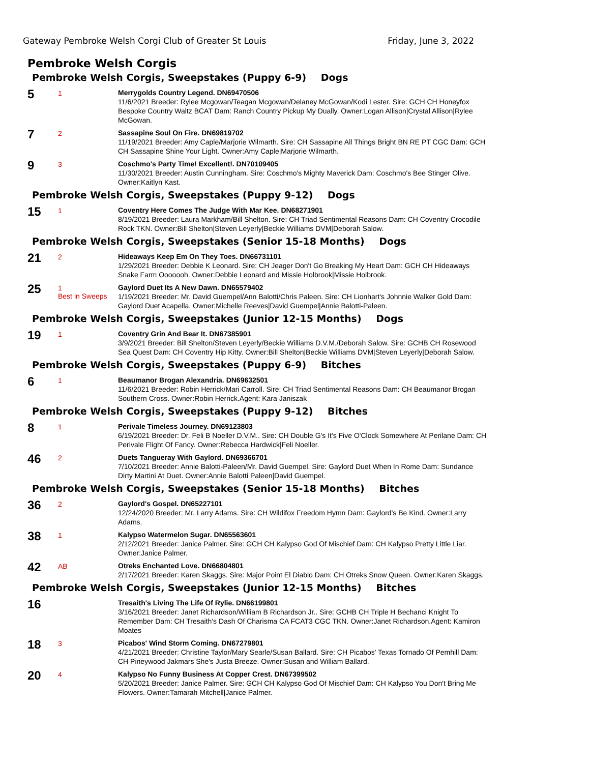Gateway Pembroke Welsh Corgi Club of Greater St Louis Friday, June 3, 2022
Pembroke Welsh Corgis
Pembroke Welsh Corgis, Sweepstakes (Puppy 6-9) Dogs
5
1
Merrygolds Country Legend. DN69470506
11/6/2021 Breeder: Rylee Mcgowan/Teagan Mcgowan/Delaney McGowan/Kodi Lester. Sire: GCH CH Honeyfox Bespoke Country Waltz BCAT Dam: Ranch Country Pickup My Dually. Owner:Logan Allison|Crystal Allison|Rylee McGowan.
7
2
Sassapine Soul On Fire. DN69819702
11/19/2021 Breeder: Amy Caple/Marjorie Wilmarth. Sire: CH Sassapine All Things Bright BN RE PT CGC Dam: GCH CH Sassapine Shine Your Light. Owner:Amy Caple|Marjorie Wilmarth.
9
3
Coschmo's Party Time! Excellent!. DN70109405
11/30/2021 Breeder: Austin Cunningham. Sire: Coschmo's Mighty Maverick Dam: Coschmo's Bee Stinger Olive. Owner:Kaitlyn Kast.
Pembroke Welsh Corgis, Sweepstakes (Puppy 9-12) Dogs
15
1
Coventry Here Comes The Judge With Mar Kee. DN68271901
8/19/2021 Breeder: Laura Markham/Bill Shelton. Sire: CH Triad Sentimental Reasons Dam: CH Coventry Crocodile Rock TKN. Owner:Bill Shelton|Steven Leyerly|Beckie Williams DVM|Deborah Salow.
Pembroke Welsh Corgis, Sweepstakes (Senior 15-18 Months) Dogs
21
2
Hideaways Keep Em On They Toes. DN66731101
1/29/2021 Breeder: Debbie K Leonard. Sire: CH Jeager Don't Go Breaking My Heart Dam: GCH CH Hideaways Snake Farm Ooooooh. Owner:Debbie Leonard and Missie Holbrook|Missie Holbrook.
25
1
Best in Sweeps
Gaylord Duet Its A New Dawn. DN65579402
1/19/2021 Breeder: Mr. David Guempel/Ann Balotti/Chris Paleen. Sire: CH Lionhart's Johnnie Walker Gold Dam: Gaylord Duet Acapella. Owner:Michelle Reeves|David Guempel|Annie Balotti-Paleen.
Pembroke Welsh Corgis, Sweepstakes (Junior 12-15 Months) Dogs
19
1
Coventry Grin And Bear It. DN67385901
3/9/2021 Breeder: Bill Shelton/Steven Leyerly/Beckie Williams D.V.M./Deborah Salow. Sire: GCHB CH Rosewood Sea Quest Dam: CH Coventry Hip Kitty. Owner:Bill Shelton|Beckie Williams DVM|Steven Leyerly|Deborah Salow.
Pembroke Welsh Corgis, Sweepstakes (Puppy 6-9) Bitches
6
1
Beaumanor Brogan Alexandria. DN69632501
11/6/2021 Breeder: Robin Herrick/Mari Carroll. Sire: CH Triad Sentimental Reasons Dam: CH Beaumanor Brogan Southern Cross. Owner:Robin Herrick.Agent: Kara Janiszak
Pembroke Welsh Corgis, Sweepstakes (Puppy 9-12) Bitches
8
1
Perivale Timeless Journey. DN69123803
6/19/2021 Breeder: Dr. Feli B Noeller D.V.M.. Sire: CH Double G's It's Five O'Clock Somewhere At Perilane Dam: CH Perivale Flight Of Fancy. Owner:Rebecca Hardwick|Feli Noeller.
46
2
Duets Tangueray With Gaylord. DN69366701
7/10/2021 Breeder: Annie Balotti-Paleen/Mr. David Guempel. Sire: Gaylord Duet When In Rome Dam: Sundance Dirty Martini At Duet. Owner:Annie Balotti Paleen|David Guempel.
Pembroke Welsh Corgis, Sweepstakes (Senior 15-18 Months) Bitches
36
2
Gaylord's Gospel. DN65227101
12/24/2020 Breeder: Mr. Larry Adams. Sire: CH Wildifox Freedom Hymn Dam: Gaylord's Be Kind. Owner:Larry Adams.
38
1
Kalypso Watermelon Sugar. DN65563601
2/12/2021 Breeder: Janice Palmer. Sire: GCH CH Kalypso God Of Mischief Dam: CH Kalypso Pretty Little Liar. Owner:Janice Palmer.
42
AB
Otreks Enchanted Love. DN66804801
2/17/2021 Breeder: Karen Skaggs. Sire: Major Point El Diablo Dam: CH Otreks Snow Queen. Owner:Karen Skaggs.
Pembroke Welsh Corgis, Sweepstakes (Junior 12-15 Months) Bitches
16
Tresaith's Living The Life Of Rylie. DN66199801
3/16/2021 Breeder: Janet Richardson/William B Richardson Jr.. Sire: GCHB CH Triple H Bechanci Knight To Remember Dam: CH Tresaith's Dash Of Charisma CA FCAT3 CGC TKN. Owner:Janet Richardson.Agent: Kamiron Moates
18
3
Picabos' Wind Storm Coming. DN67279801
4/21/2021 Breeder: Christine Taylor/Mary Searle/Susan Ballard. Sire: CH Picabos' Texas Tornado Of Pemhill Dam: CH Pineywood Jakmars She's Justa Breeze. Owner:Susan and William Ballard.
20
4
Kalypso No Funny Business At Copper Crest. DN67399502
5/20/2021 Breeder: Janice Palmer. Sire: GCH CH Kalypso God Of Mischief Dam: CH Kalypso You Don't Bring Me Flowers. Owner:Tamarah Mitchell|Janice Palmer.